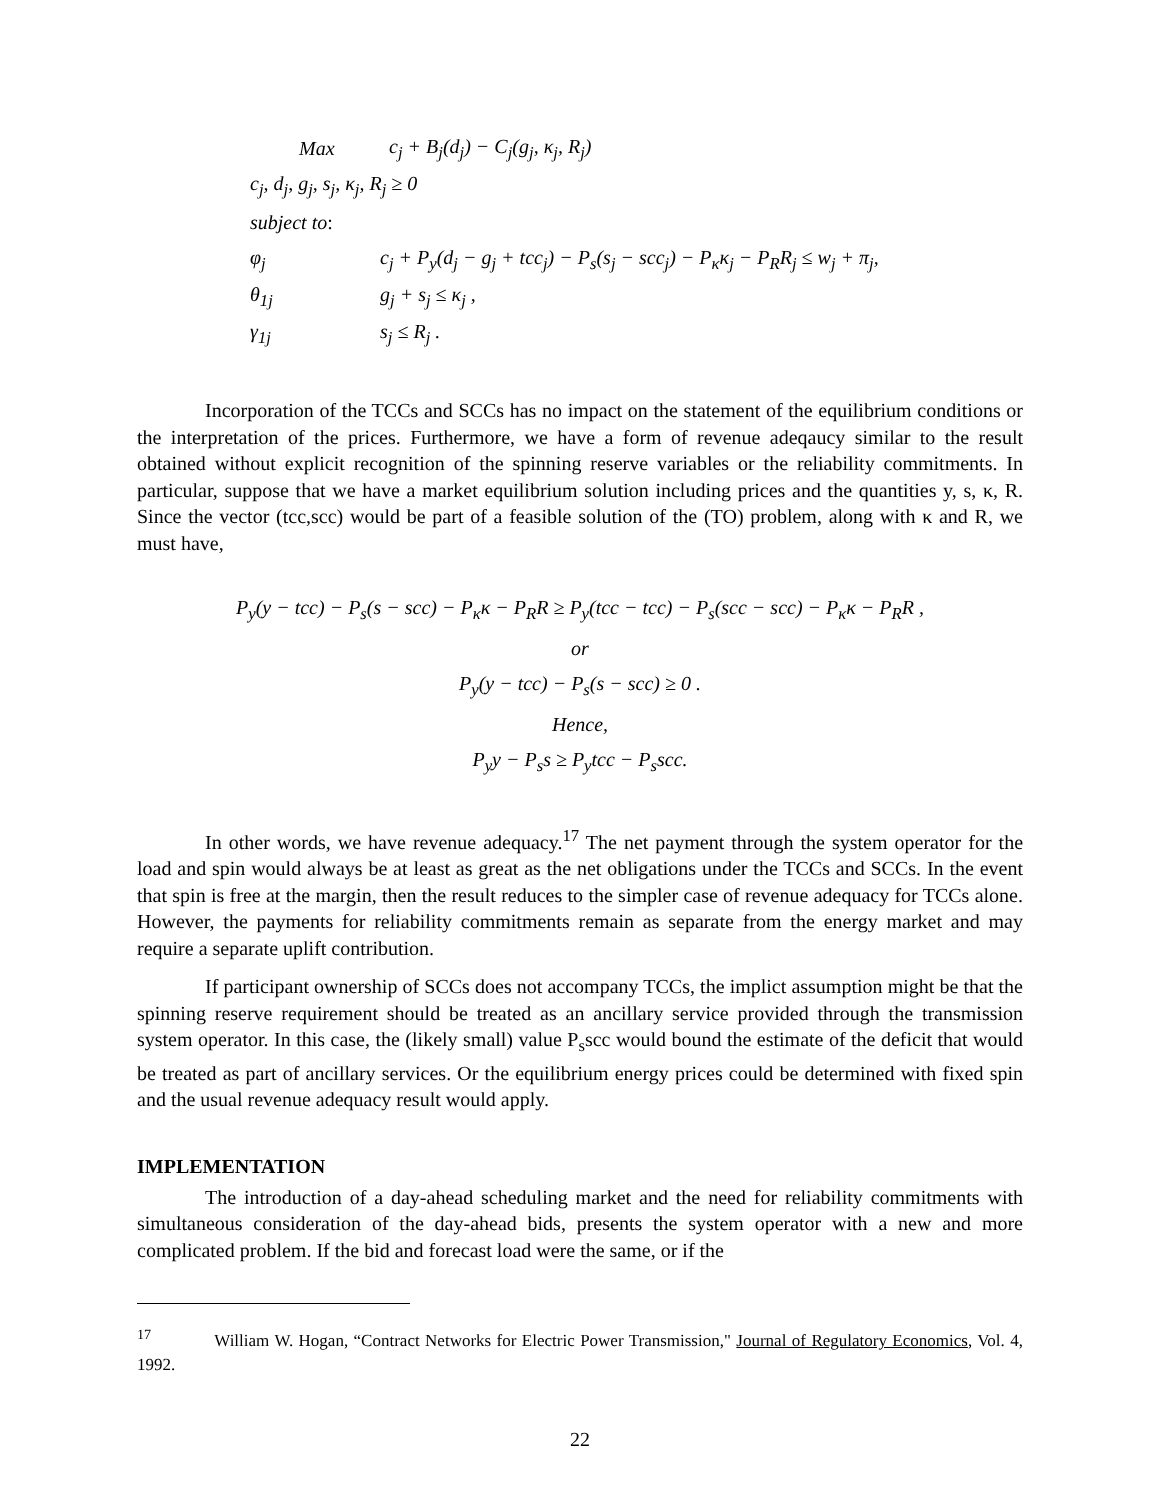Max c<sub>j</sub> + B<sub>j</sub>(d<sub>j</sub>) − C<sub>j</sub>(g<sub>j</sub>, κ<sub>j</sub>, R<sub>j</sub>)
c<sub>j</sub>, d<sub>j</sub>, g<sub>j</sub>, s<sub>j</sub>, κ<sub>j</sub>, R<sub>j</sub> ≥ 0
subject to:
φ<sub>j</sub> c<sub>j</sub> + P<sub>y</sub>(d<sub>j</sub> − g<sub>j</sub> + tcc<sub>j</sub>) − P<sub>s</sub>(s<sub>j</sub> − scc<sub>j</sub>) − P<sub>κ</sub>κ<sub>j</sub> − P<sub>R</sub>R<sub>j</sub> ≤ w<sub>j</sub> + π<sub>j</sub>,
θ<sub>1j</sub> g<sub>j</sub> + s<sub>j</sub> ≤ κ<sub>j</sub> ,
γ<sub>1j</sub> s<sub>j</sub> ≤ R<sub>j</sub> .
Incorporation of the TCCs and SCCs has no impact on the statement of the equilibrium conditions or the interpretation of the prices. Furthermore, we have a form of revenue adeqaucy similar to the result obtained without explicit recognition of the spinning reserve variables or the reliability commitments. In particular, suppose that we have a market equilibrium solution including prices and the quantities y, s, κ, R. Since the vector (tcc,scc) would be part of a feasible solution of the (TO) problem, along with κ and R, we must have,
P<sub>y</sub>(y − tcc) − P<sub>s</sub>(s − scc) − P<sub>κ</sub>κ − P<sub>R</sub>R ≥ P<sub>y</sub>(tcc − tcc) − P<sub>s</sub>(scc − scc) − P<sub>κ</sub>κ − P<sub>R</sub>R ,
or
P<sub>y</sub>(y − tcc) − P<sub>s</sub>(s − scc) ≥ 0 .
Hence,
P<sub>y</sub>y − P<sub>s</sub>s ≥ P<sub>y</sub>tcc − P<sub>s</sub>scc.
In other words, we have revenue adequacy.<sup>17</sup> The net payment through the system operator for the load and spin would always be at least as great as the net obligations under the TCCs and SCCs. In the event that spin is free at the margin, then the result reduces to the simpler case of revenue adequacy for TCCs alone. However, the payments for reliability commitments remain as separate from the energy market and may require a separate uplift contribution.
If participant ownership of SCCs does not accompany TCCs, the implict assumption might be that the spinning reserve requirement should be treated as an ancillary service provided through the transmission system operator. In this case, the (likely small) value P<sub>s</sub>scc would bound the estimate of the deficit that would be treated as part of ancillary services. Or the equilibrium energy prices could be determined with fixed spin and the usual revenue adequacy result would apply.
IMPLEMENTATION
The introduction of a day-ahead scheduling market and the need for reliability commitments with simultaneous consideration of the day-ahead bids, presents the system operator with a new and more complicated problem. If the bid and forecast load were the same, or if the
<sup>17</sup> William W. Hogan, “Contract Networks for Electric Power Transmission," Journal of Regulatory Economics, Vol. 4, 1992.
22